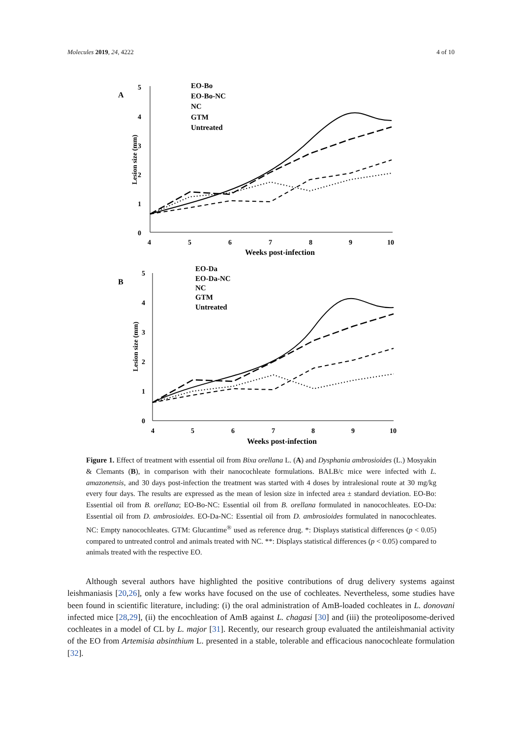Molecules 2019, 24, 4222 4 of 10
A
5
4
3
2
1
0
Lesion size (mm)
4
5
6
7
8
9
10
Weeks post-infection
EO-Bo
EO-Bo-NC
NC
GTM
Untreated
B
5
4
3
2
1
0
Lesion size (mm)
4
5
6
7
8
9
10
Weeks post-infection
EO-Da
EO-Da-NC
NC
GTM
Untreated
Figure 1. Effect of treatment with essential oil from Bixa orellana L. (A) and Dysphania ambrosioides (L.) Mosyakin & Clemants (B), in comparison with their nanocochleate formulations. BALB/c mice were infected with L. amazonensis, and 30 days post-infection the treatment was started with 4 doses by intralesional route at 30 mg/kg every four days. The results are expressed as the mean of lesion size in infected area ± standard deviation. EO-Bo: Essential oil from B. orellana; EO-Bo-NC: Essential oil from B. orellana formulated in nanocochleates. EO-Da: Essential oil from D. ambrosioides. EO-Da-NC: Essential oil from D. ambrosioides formulated in nanocochleates. NC: Empty nanocochleates. GTM: Glucantime<sup>®</sup> used as reference drug. *: Displays statistical differences (p < 0.05) compared to untreated control and animals treated with NC. **: Displays statistical differences (p < 0.05) compared to animals treated with the respective EO.
Although several authors have highlighted the positive contributions of drug delivery systems against leishmaniasis [20,26], only a few works have focused on the use of cochleates. Nevertheless, some studies have been found in scientific literature, including: (i) the oral administration of AmB-loaded cochleates in L. donovani infected mice [28,29], (ii) the encochleation of AmB against L. chagasi [30] and (iii) the proteoliposome-derived cochleates in a model of CL by L. major [31]. Recently, our research group evaluated the antileishmanial activity of the EO from Artemisia absinthium L. presented in a stable, tolerable and efficacious nanocochleate formulation [32].